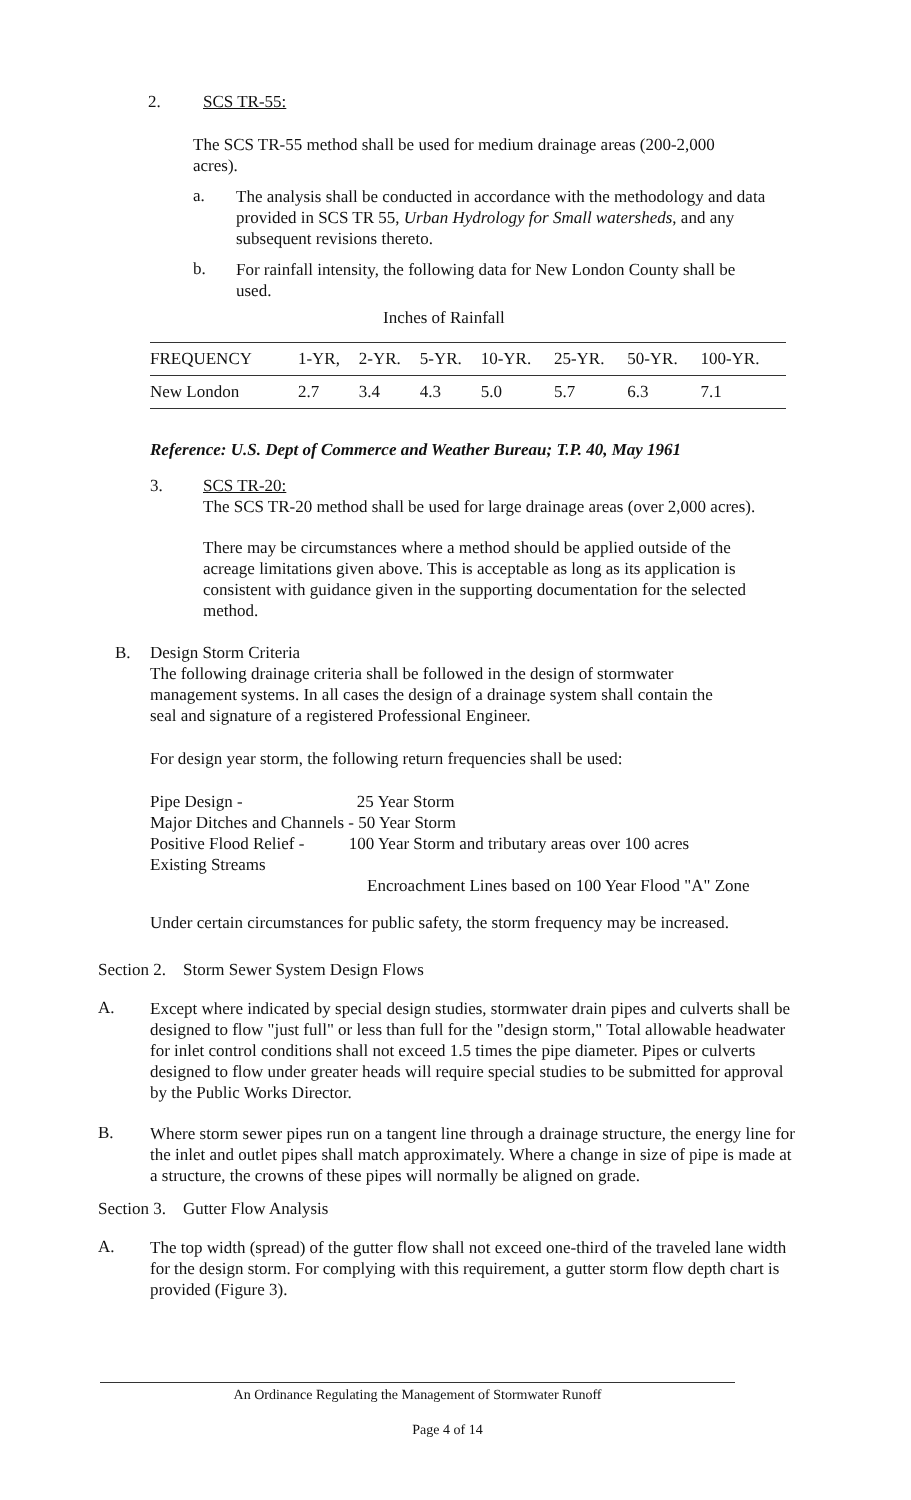2. SCS TR-55:
The SCS TR-55 method shall be used for medium drainage areas (200-2,000 acres).
a.
The analysis shall be conducted in accordance with the methodology and data provided in SCS TR 55, Urban Hydrology for Small watersheds, and any subsequent revisions thereto.
b.
For rainfall intensity, the following data for New London County shall be used.
Inches of Rainfall
| FREQUENCY | 1-YR, | 2-YR. | 5-YR. | 10-YR. | 25-YR. | 50-YR. | 100-YR. |
| --- | --- | --- | --- | --- | --- | --- | --- |
| New London | 2.7 | 3.4 | 4.3 | 5.0 | 5.7 | 6.3 | 7.1 |
Reference: U.S. Dept of Commerce and Weather Bureau; T.P. 40, May 1961
3. SCS TR-20:
The SCS TR-20 method shall be used for large drainage areas (over 2,000 acres).
There may be circumstances where a method should be applied outside of the acreage limitations given above. This is acceptable as long as its application is consistent with guidance given in the supporting documentation for the selected method.
B. Design Storm Criteria
The following drainage criteria shall be followed in the design of stormwater management systems. In all cases the design of a drainage system shall contain the seal and signature of a registered Professional Engineer.
For design year storm, the following return frequencies shall be used:
Pipe Design - 25 Year Storm
Major Ditches and Channels - 50 Year Storm
Positive Flood Relief - 100 Year Storm and tributary areas over 100 acres
Existing Streams
Encroachment Lines based on 100 Year Flood "A" Zone
Under certain circumstances for public safety, the storm frequency may be increased.
Section 2. Storm Sewer System Design Flows
A.
Except where indicated by special design studies, stormwater drain pipes and culverts shall be designed to flow "just full" or less than full for the "design storm," Total allowable headwater for inlet control conditions shall not exceed 1.5 times the pipe diameter. Pipes or culverts designed to flow under greater heads will require special studies to be submitted for approval by the Public Works Director.
B.
Where storm sewer pipes run on a tangent line through a drainage structure, the energy line for the inlet and outlet pipes shall match approximately. Where a change in size of pipe is made at a structure, the crowns of these pipes will normally be aligned on grade.
Section 3. Gutter Flow Analysis
A.
The top width (spread) of the gutter flow shall not exceed one-third of the traveled lane width for the design storm. For complying with this requirement, a gutter storm flow depth chart is provided (Figure 3).
An Ordinance Regulating the Management of Stormwater Runoff
Page 4 of 14